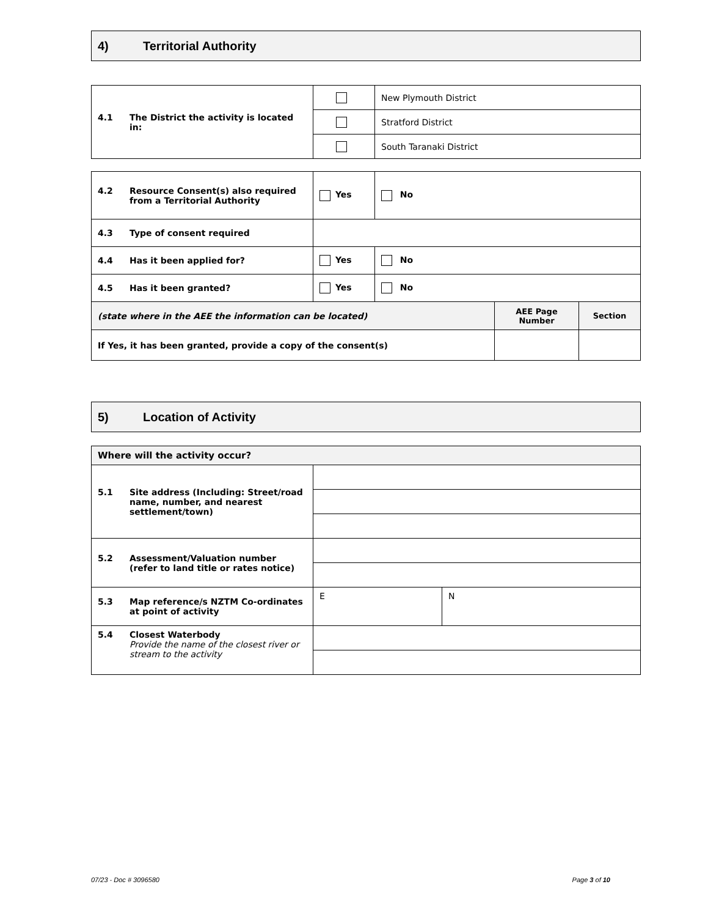4) Territorial Authority
| 4.1 The District the activity is located in: | | New Plymouth District |
| | | Stratford District |
| | | South Taranaki District |
| 4.2 Resource Consent(s) also required from a Territorial Authority | Yes | No | | |
| 4.3 Type of consent required | | | | |
| 4.4 Has it been applied for? | Yes | No | | |
| 4.5 Has it been granted? | Yes | No | | |
| (state where in the AEE the information can be located) | | | AEE Page Number | Section |
| If Yes, it has been granted, provide a copy of the consent(s) | | | | |
5) Location of Activity
| Where will the activity occur? | | |
| 5.1 Site address (Including: Street/road name, number, and nearest settlement/town) | | |
| 5.2 Assessment/Valuation number (refer to land title or rates notice) | | |
| 5.3 Map reference/s NZTM Co-ordinates at point of activity | E | N |
| 5.4 Closest Waterbody Provide the name of the closest river or stream to the activity | | |
07/23 - Doc # 3096580 Page 3 of 10